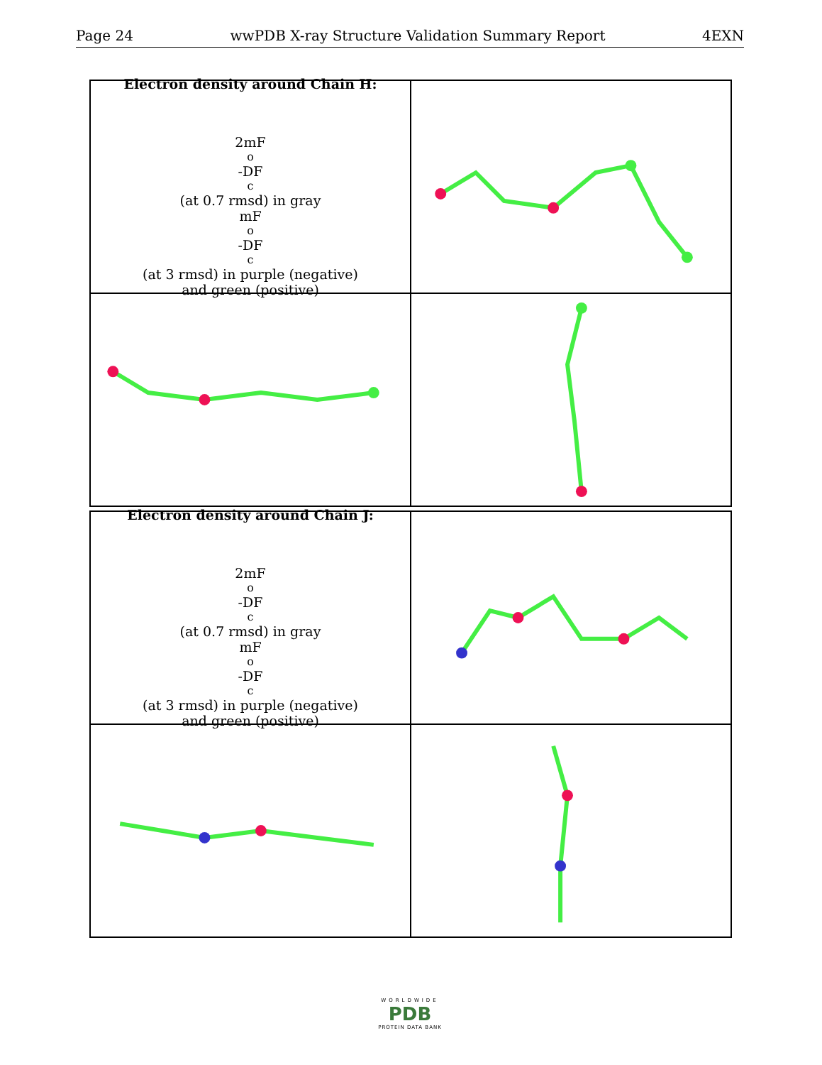Page 24 wwPDB X-ray Structure Validation Summary Report 4EXN
Electron density around Chain H:
2mF<sub>o</sub>-DF<sub>c</sub> (at 0.7 rmsd) in gray
mF<sub>o</sub>-DF<sub>c</sub> (at 3 rmsd) in purple (negative)
and green (positive)
Electron density around Chain J:
2mF<sub>o</sub>-DF<sub>c</sub> (at 0.7 rmsd) in gray
mF<sub>o</sub>-DF<sub>c</sub> (at 3 rmsd) in purple (negative)
and green (positive)
WORLDWIDE
PDB
PROTEIN DATA BANK